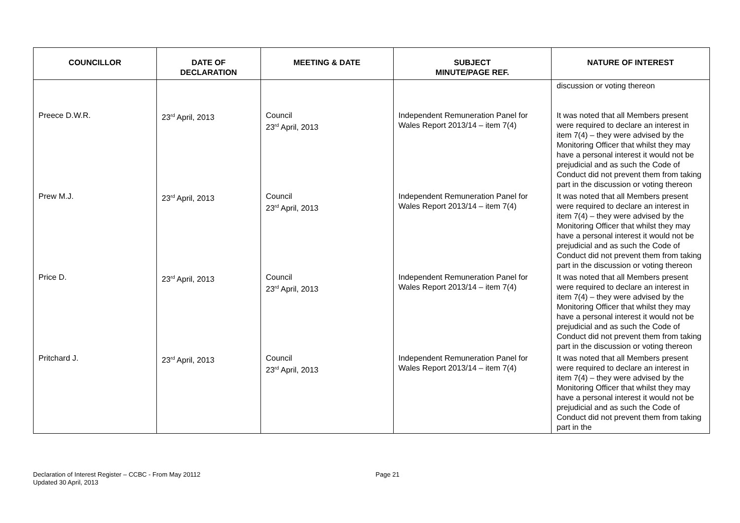| COUNCILLOR | DATE OF DECLARATION | MEETING & DATE | SUBJECT MINUTE/PAGE REF. | NATURE OF INTEREST |
| --- | --- | --- | --- | --- |
| | | | | discussion or voting thereon |
| Preece D.W.R. | 23<sup>rd</sup> April, 2013 | Council 23<sup>rd</sup> April, 2013 | Independent Remuneration Panel for Wales Report 2013/14 – item 7(4) | It was noted that all Members present were required to declare an interest in item 7(4) – they were advised by the Monitoring Officer that whilst they may have a personal interest it would not be prejudicial and as such the Code of Conduct did not prevent them from taking part in the discussion or voting thereon |
| Prew M.J. | 23<sup>rd</sup> April, 2013 | Council 23<sup>rd</sup> April, 2013 | Independent Remuneration Panel for Wales Report 2013/14 – item 7(4) | It was noted that all Members present were required to declare an interest in item 7(4) – they were advised by the Monitoring Officer that whilst they may have a personal interest it would not be prejudicial and as such the Code of Conduct did not prevent them from taking part in the discussion or voting thereon |
| Price D. | 23<sup>rd</sup> April, 2013 | Council 23<sup>rd</sup> April, 2013 | Independent Remuneration Panel for Wales Report 2013/14 – item 7(4) | It was noted that all Members present were required to declare an interest in item 7(4) – they were advised by the Monitoring Officer that whilst they may have a personal interest it would not be prejudicial and as such the Code of Conduct did not prevent them from taking part in the discussion or voting thereon |
| Pritchard J. | 23<sup>rd</sup> April, 2013 | Council 23<sup>rd</sup> April, 2013 | Independent Remuneration Panel for Wales Report 2013/14 – item 7(4) | It was noted that all Members present were required to declare an interest in item 7(4) – they were advised by the Monitoring Officer that whilst they may have a personal interest it would not be prejudicial and as such the Code of Conduct did not prevent them from taking part in the |
Declaration of Interest Register – CCBC - From May 20112
Updated 30 April, 2013
Page 21